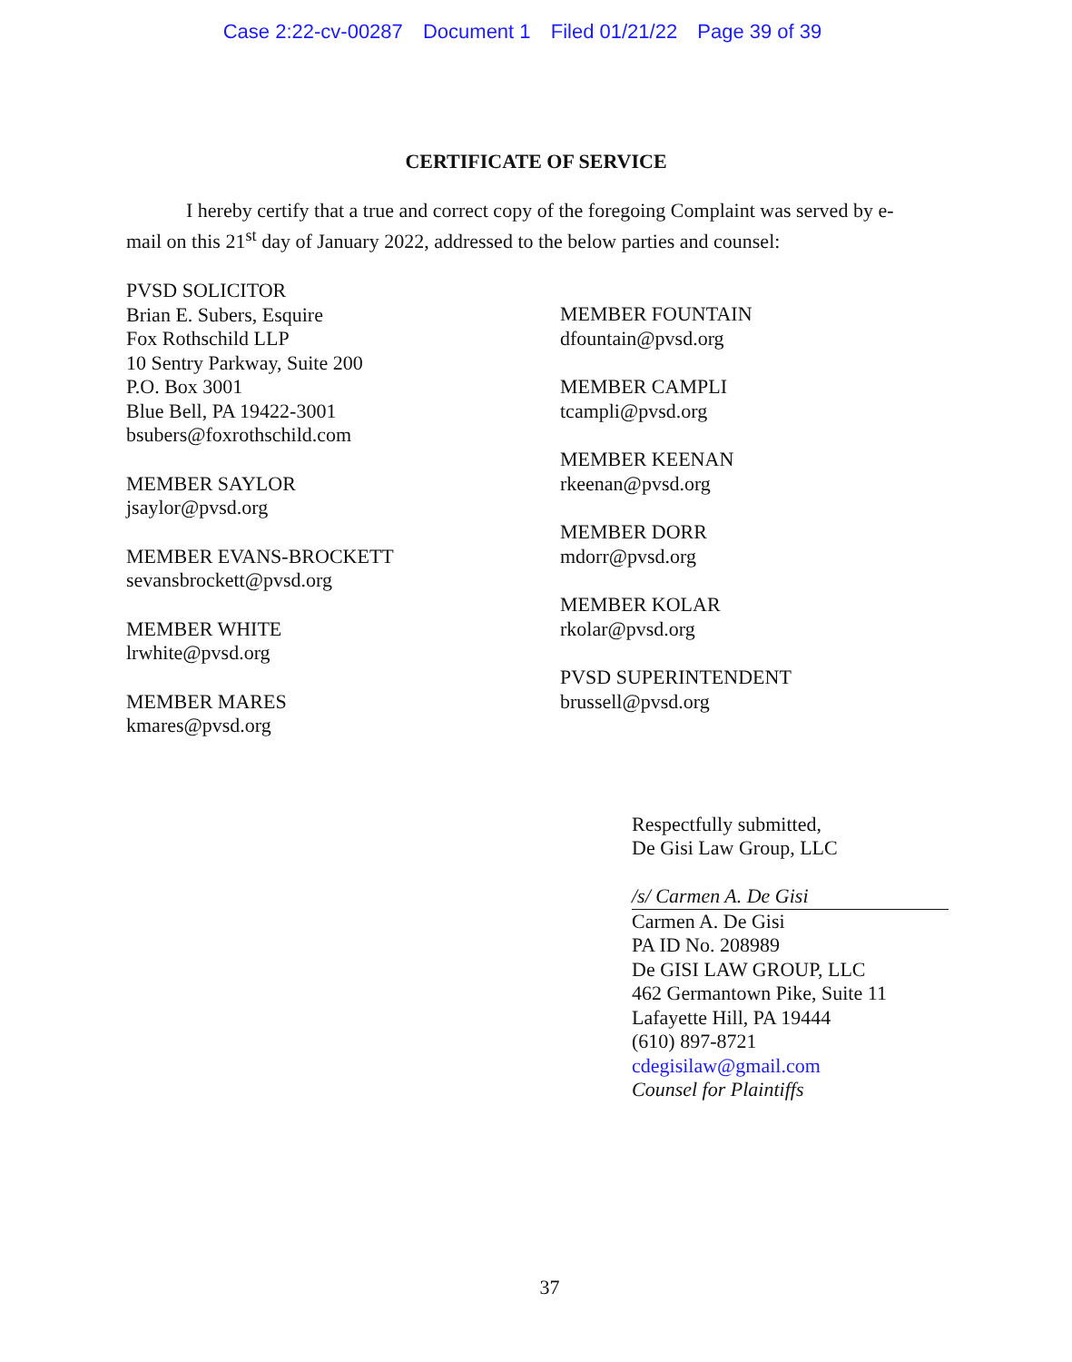Case 2:22-cv-00287 Document 1 Filed 01/21/22 Page 39 of 39
CERTIFICATE OF SERVICE
I hereby certify that a true and correct copy of the foregoing Complaint was served by e-mail on this 21<sup>st</sup> day of January 2022, addressed to the below parties and counsel:
PVSD SOLICITOR
Brian E. Subers, Esquire
Fox Rothschild LLP
10 Sentry Parkway, Suite 200
P.O. Box 3001
Blue Bell, PA 19422-3001
bsubers@foxrothschild.com
MEMBER SAYLOR
jsaylor@pvsd.org
MEMBER EVANS-BROCKETT
sevansbrockett@pvsd.org
MEMBER WHITE
lrwhite@pvsd.org
MEMBER MARES
kmares@pvsd.org
MEMBER FOUNTAIN
dfountain@pvsd.org
MEMBER CAMPLI
tcampli@pvsd.org
MEMBER KEENAN
rkeenan@pvsd.org
MEMBER DORR
mdorr@pvsd.org
MEMBER KOLAR
rkolar@pvsd.org
PVSD SUPERINTENDENT
brussell@pvsd.org
Respectfully submitted,
De Gisi Law Group, LLC
/s/ Carmen A. De Gisi
Carmen A. De Gisi
PA ID No. 208989
De GISI LAW GROUP, LLC
462 Germantown Pike, Suite 11
Lafayette Hill, PA 19444
(610) 897-8721
cdegisilaw@gmail.com
Counsel for Plaintiffs
37